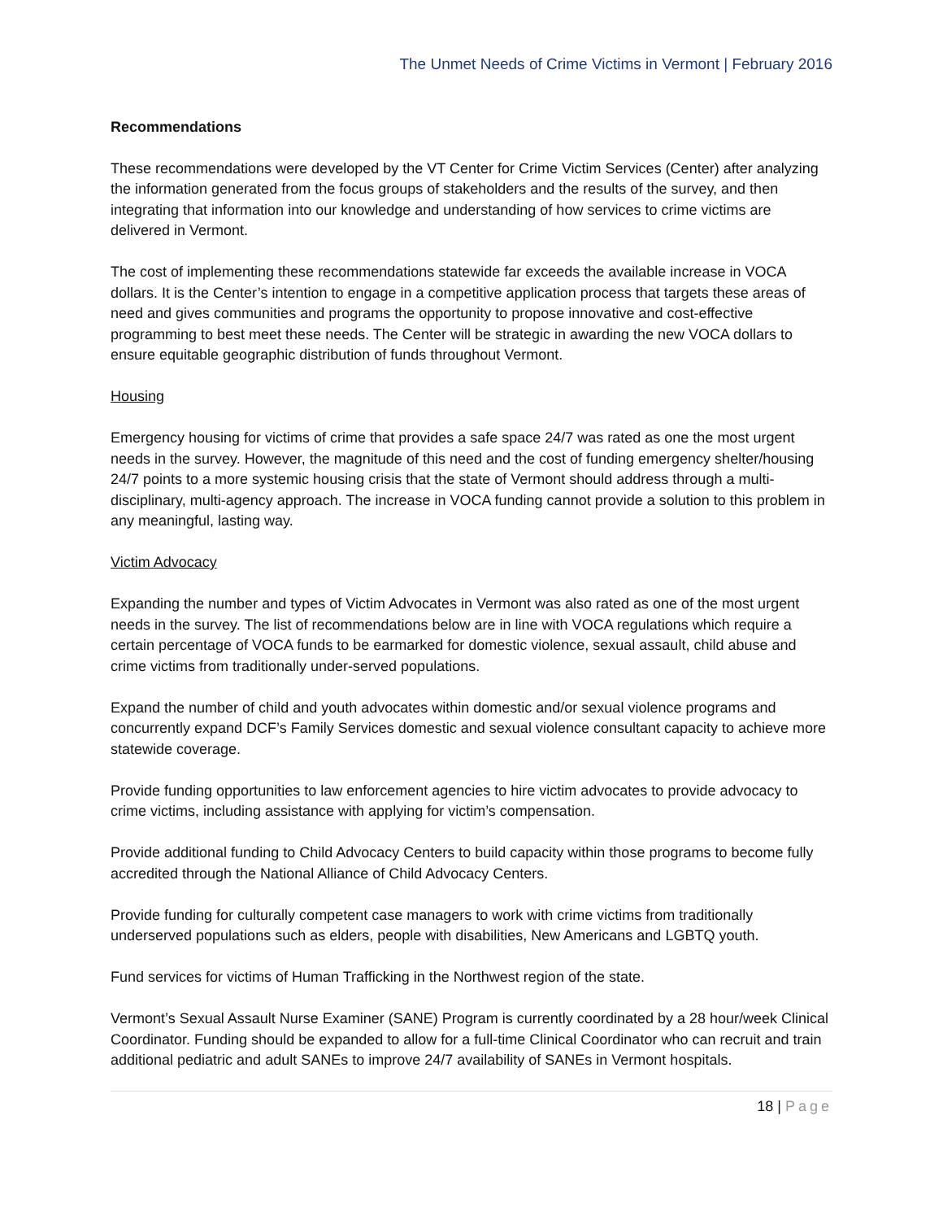The Unmet Needs of Crime Victims in Vermont | February 2016
Recommendations
These recommendations were developed by the VT Center for Crime Victim Services (Center) after analyzing the information generated from the focus groups of stakeholders and the results of the survey, and then integrating that information into our knowledge and understanding of how services to crime victims are delivered in Vermont.
The cost of implementing these recommendations statewide far exceeds the available increase in VOCA dollars. It is the Center’s intention to engage in a competitive application process that targets these areas of need and gives communities and programs the opportunity to propose innovative and cost-effective programming to best meet these needs. The Center will be strategic in awarding the new VOCA dollars to ensure equitable geographic distribution of funds throughout Vermont.
Housing
Emergency housing for victims of crime that provides a safe space 24/7 was rated as one the most urgent needs in the survey. However, the magnitude of this need and the cost of funding emergency shelter/housing 24/7 points to a more systemic housing crisis that the state of Vermont should address through a multi-disciplinary, multi-agency approach. The increase in VOCA funding cannot provide a solution to this problem in any meaningful, lasting way.
Victim Advocacy
Expanding the number and types of Victim Advocates in Vermont was also rated as one of the most urgent needs in the survey. The list of recommendations below are in line with VOCA regulations which require a certain percentage of VOCA funds to be earmarked for domestic violence, sexual assault, child abuse and crime victims from traditionally under-served populations.
Expand the number of child and youth advocates within domestic and/or sexual violence programs and concurrently expand DCF’s Family Services domestic and sexual violence consultant capacity to achieve more statewide coverage.
Provide funding opportunities to law enforcement agencies to hire victim advocates to provide advocacy to crime victims, including assistance with applying for victim’s compensation.
Provide additional funding to Child Advocacy Centers to build capacity within those programs to become fully accredited through the National Alliance of Child Advocacy Centers.
Provide funding for culturally competent case managers to work with crime victims from traditionally underserved populations such as elders, people with disabilities, New Americans and LGBTQ youth.
Fund services for victims of Human Trafficking in the Northwest region of the state.
Vermont’s Sexual Assault Nurse Examiner (SANE) Program is currently coordinated by a 28 hour/week Clinical Coordinator. Funding should be expanded to allow for a full-time Clinical Coordinator who can recruit and train additional pediatric and adult SANEs to improve 24/7 availability of SANEs in Vermont hospitals.
18 | Page